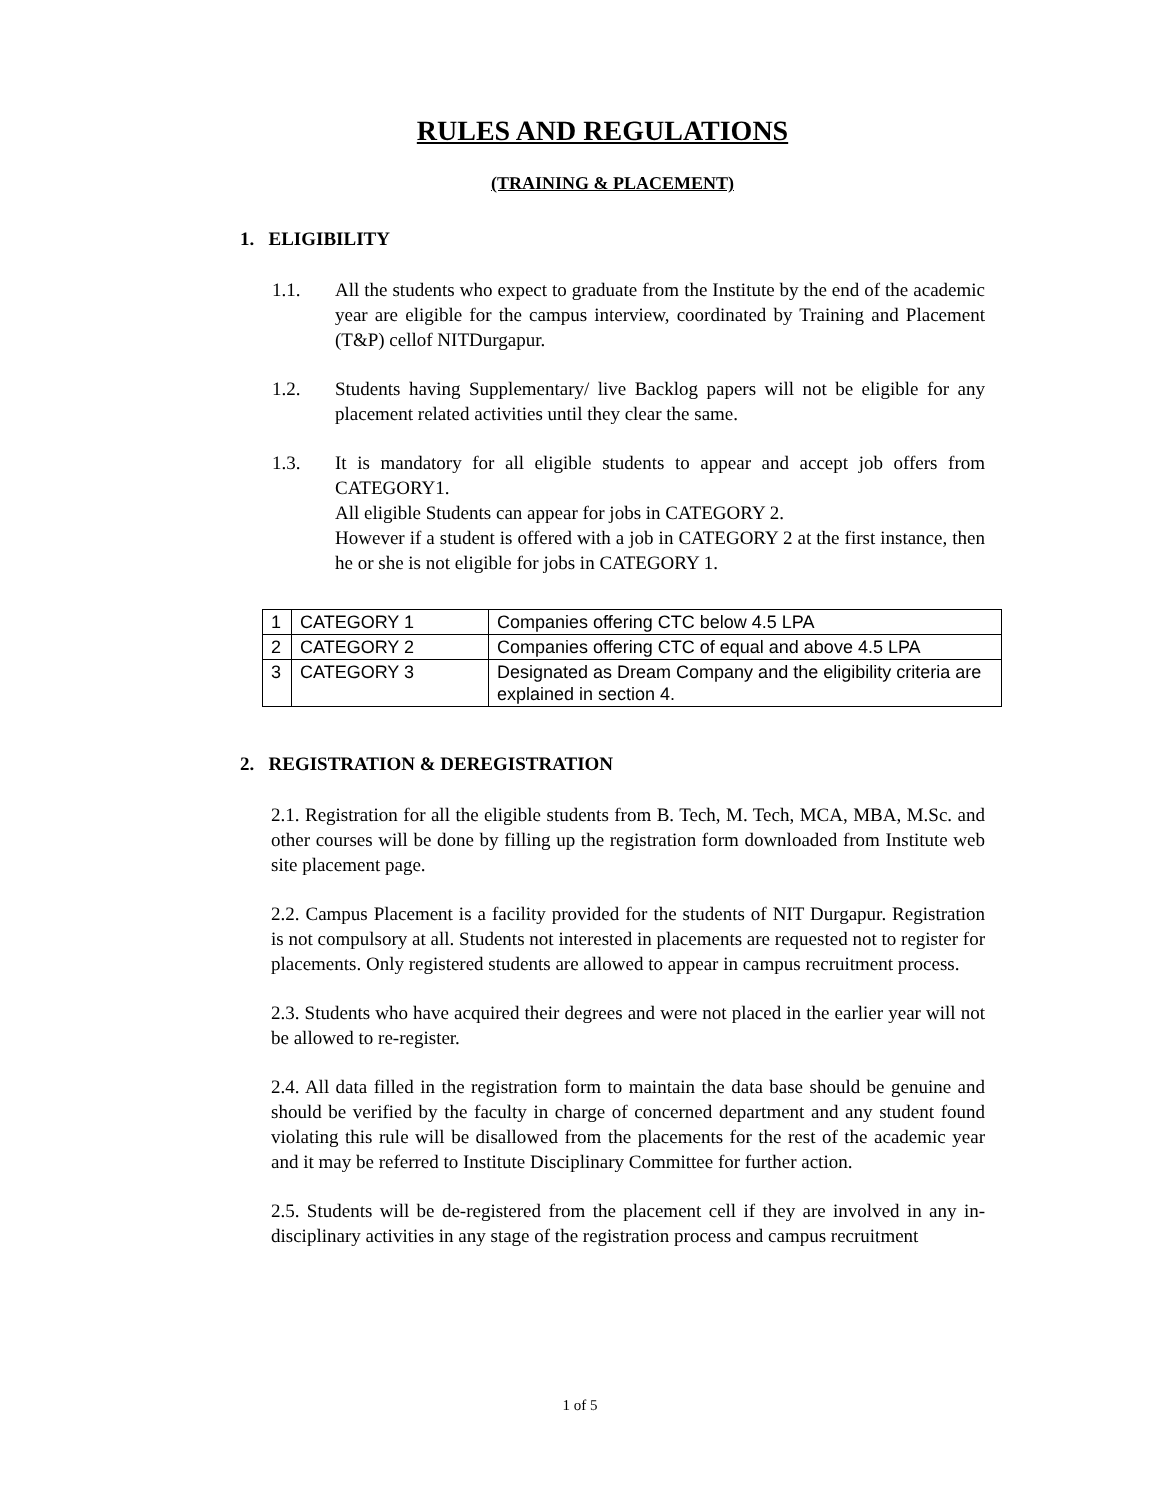RULES AND REGULATIONS
(TRAINING & PLACEMENT)
1. ELIGIBILITY
1.1. All the students who expect to graduate from the Institute by the end of the academic year are eligible for the campus interview, coordinated by Training and Placement (T&P) cellof NITDurgapur.
1.2. Students having Supplementary/ live Backlog papers will not be eligible for any placement related activities until they clear the same.
1.3. It is mandatory for all eligible students to appear and accept job offers from CATEGORY1.
All eligible Students can appear for jobs in CATEGORY 2.
However if a student is offered with a job in CATEGORY 2 at the first instance, then he or she is not eligible for jobs in CATEGORY 1.
| 1 | CATEGORY 1 | Companies offering CTC below 4.5 LPA |
| 2 | CATEGORY 2 | Companies offering CTC of equal and above 4.5 LPA |
| 3 | CATEGORY 3 | Designated as Dream Company and the eligibility criteria are explained in section 4. |
2. REGISTRATION & DEREGISTRATION
2.1. Registration for all the eligible students from B. Tech, M. Tech, MCA, MBA, M.Sc. and other courses will be done by filling up the registration form downloaded from Institute web site placement page.
2.2. Campus Placement is a facility provided for the students of NIT Durgapur. Registration is not compulsory at all. Students not interested in placements are requested not to register for placements. Only registered students are allowed to appear in campus recruitment process.
2.3. Students who have acquired their degrees and were not placed in the earlier year will not be allowed to re-register.
2.4. All data filled in the registration form to maintain the data base should be genuine and should be verified by the faculty in charge of concerned department and any student found violating this rule will be disallowed from the placements for the rest of the academic year and it may be referred to Institute Disciplinary Committee for further action.
2.5. Students will be de-registered from the placement cell if they are involved in any in-disciplinary activities in any stage of the registration process and campus recruitment
1 of 5